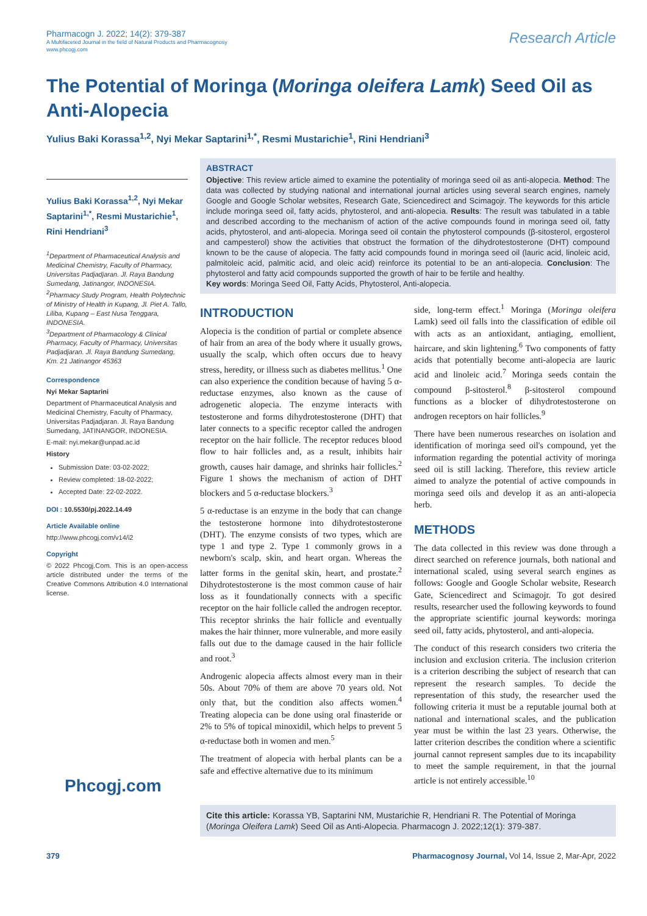Pharmacogn J. 2022; 14(2): 379-387
A Multifaceted Journal in the field of Natural Products and Pharmacognosy
www.phcogj.com
Research Article
The Potential of Moringa (Moringa oleifera Lamk) Seed Oil as Anti-Alopecia
Yulius Baki Korassa<sup>1,2</sup>, Nyi Mekar Saptarini<sup>1,*</sup>, Resmi Mustarichie<sup>1</sup>, Rini Hendriani<sup>3</sup>
Yulius Baki Korassa<sup>1,2</sup>, Nyi Mekar Saptarini<sup>1,*</sup>, Resmi Mustarichie<sup>1</sup>, Rini Hendriani<sup>3</sup>
<sup>1</sup> Department of Pharmaceutical Analysis and Medicinal Chemistry, Faculty of Pharmacy, Universitas Padjadjaran. Jl. Raya Bandung Sumedang, Jatinangor, INDONESIA.
<sup>2</sup> Pharmacy Study Program, Health Polytechnic of Ministry of Health in Kupang, Jl. Piet A. Tallo, Liliba, Kupang – East Nusa Tenggara, INDONESIA.
<sup>3</sup> Department of Pharmacology & Clinical Pharmacy, Faculty of Pharmacy, Universitas Padjadjaran. Jl. Raya Bandung Sumedang, Km. 21 Jatinangor 45363
Correspondence
Nyi Mekar Saptarini
Department of Pharmaceutical Analysis and Medicinal Chemistry, Faculty of Pharmacy, Universitas Padjadjaran. Jl. Raya Bandung Sumedang, JATINANGOR, INDONESIA.
E-mail: nyi.mekar@unpad.ac.id
History
Submission Date: 03-02-2022;
Review completed: 18-02-2022;
Accepted Date: 22-02-2022.
DOI : 10.5530/pj.2022.14.49
Article Available online
http://www.phcogj.com/v14/i2
Copyright
© 2022 Phcogj.Com. This is an open-access article distributed under the terms of the Creative Commons Attribution 4.0 International license.
Phcogj.com
ABSTRACT
Objective: This review article aimed to examine the potentiality of moringa seed oil as anti-alopecia. Method: The data was collected by studying national and international journal articles using several search engines, namely Google and Google Scholar websites, Research Gate, Sciencedirect and Scimagojr. The keywords for this article include moringa seed oil, fatty acids, phytosterol, and anti-alopecia. Results: The result was tabulated in a table and described according to the mechanism of action of the active compounds found in moringa seed oil, fatty acids, phytosterol, and anti-alopecia. Moringa seed oil contain the phytosterol compounds (β-sitosterol, ergosterol and campesterol) show the activities that obstruct the formation of the dihydrotestosterone (DHT) compound known to be the cause of alopecia. The fatty acid compounds found in moringa seed oil (lauric acid, linoleic acid, palmitoleic acid, palmitic acid, and oleic acid) reinforce its potential to be an anti-alopecia. Conclusion: The phytosterol and fatty acid compounds supported the growth of hair to be fertile and healthy.
Key words: Moringa Seed Oil, Fatty Acids, Phytosterol, Anti-alopecia.
INTRODUCTION
Alopecia is the condition of partial or complete absence of hair from an area of the body where it usually grows, usually the scalp, which often occurs due to heavy stress, heredity, or illness such as diabetes mellitus.<sup>1</sup> One can also experience the condition because of having 5 α-reductase enzymes, also known as the cause of adrogenetic alopecia. The enzyme interacts with testosterone and forms dihydrotestosterone (DHT) that later connects to a specific receptor called the androgen receptor on the hair follicle. The receptor reduces blood flow to hair follicles and, as a result, inhibits hair growth, causes hair damage, and shrinks hair follicles.<sup>2</sup> Figure 1 shows the mechanism of action of DHT blockers and 5 α-reductase blockers.<sup>3</sup>
5 α-reductase is an enzyme in the body that can change the testosterone hormone into dihydrotestosterone (DHT). The enzyme consists of two types, which are type 1 and type 2. Type 1 commonly grows in a newborn's scalp, skin, and heart organ. Whereas the latter forms in the genital skin, heart, and prostate.<sup>2</sup> Dihydrotestosterone is the most common cause of hair loss as it foundationally connects with a specific receptor on the hair follicle called the androgen receptor. This receptor shrinks the hair follicle and eventually makes the hair thinner, more vulnerable, and more easily falls out due to the damage caused in the hair follicle and root.<sup>3</sup>
Androgenic alopecia affects almost every man in their 50s. About 70% of them are above 70 years old. Not only that, but the condition also affects women.<sup>4</sup> Treating alopecia can be done using oral finasteride or 2% to 5% of topical minoxidil, which helps to prevent 5 α-reductase both in women and men.<sup>5</sup>
The treatment of alopecia with herbal plants can be a safe and effective alternative due to its minimum
side, long-term effect.<sup>1</sup> Moringa (Moringa oleifera Lamk) seed oil falls into the classification of edible oil with acts as an antioxidant, antiaging, emollient, haircare, and skin lightening.<sup>6</sup> Two components of fatty acids that potentially become anti-alopecia are lauric acid and linoleic acid.<sup>7</sup> Moringa seeds contain the compound β-sitosterol.<sup>8</sup> β-sitosterol compound functions as a blocker of dihydrotestosterone on androgen receptors on hair follicles.<sup>9</sup>
There have been numerous researches on isolation and identification of moringa seed oil's compound, yet the information regarding the potential activity of moringa seed oil is still lacking. Therefore, this review article aimed to analyze the potential of active compounds in moringa seed oils and develop it as an anti-alopecia herb.
METHODS
The data collected in this review was done through a direct searched on reference journals, both national and international scaled, using several search engines as follows: Google and Google Scholar website, Research Gate, Sciencedirect and Scimagojr. To got desired results, researcher used the following keywords to found the appropriate scientific journal keywords: moringa seed oil, fatty acids, phytosterol, and anti-alopecia.
The conduct of this research considers two criteria the inclusion and exclusion criteria. The inclusion criterion is a criterion describing the subject of research that can represent the research samples. To decide the representation of this study, the researcher used the following criteria it must be a reputable journal both at national and international scales, and the publication year must be within the last 23 years. Otherwise, the latter criterion describes the condition where a scientific journal cannot represent samples due to its incapability to meet the sample requirement, in that the journal article is not entirely accessible.<sup>10</sup>
Cite this article: Korassa YB, Saptarini NM, Mustarichie R, Hendriani R. The Potential of Moringa (Moringa Oleifera Lamk) Seed Oil as Anti-Alopecia. Pharmacogn J. 2022;12(1): 379-387.
379 Pharmacognosy Journal, Vol 14, Issue 2, Mar-Apr, 2022